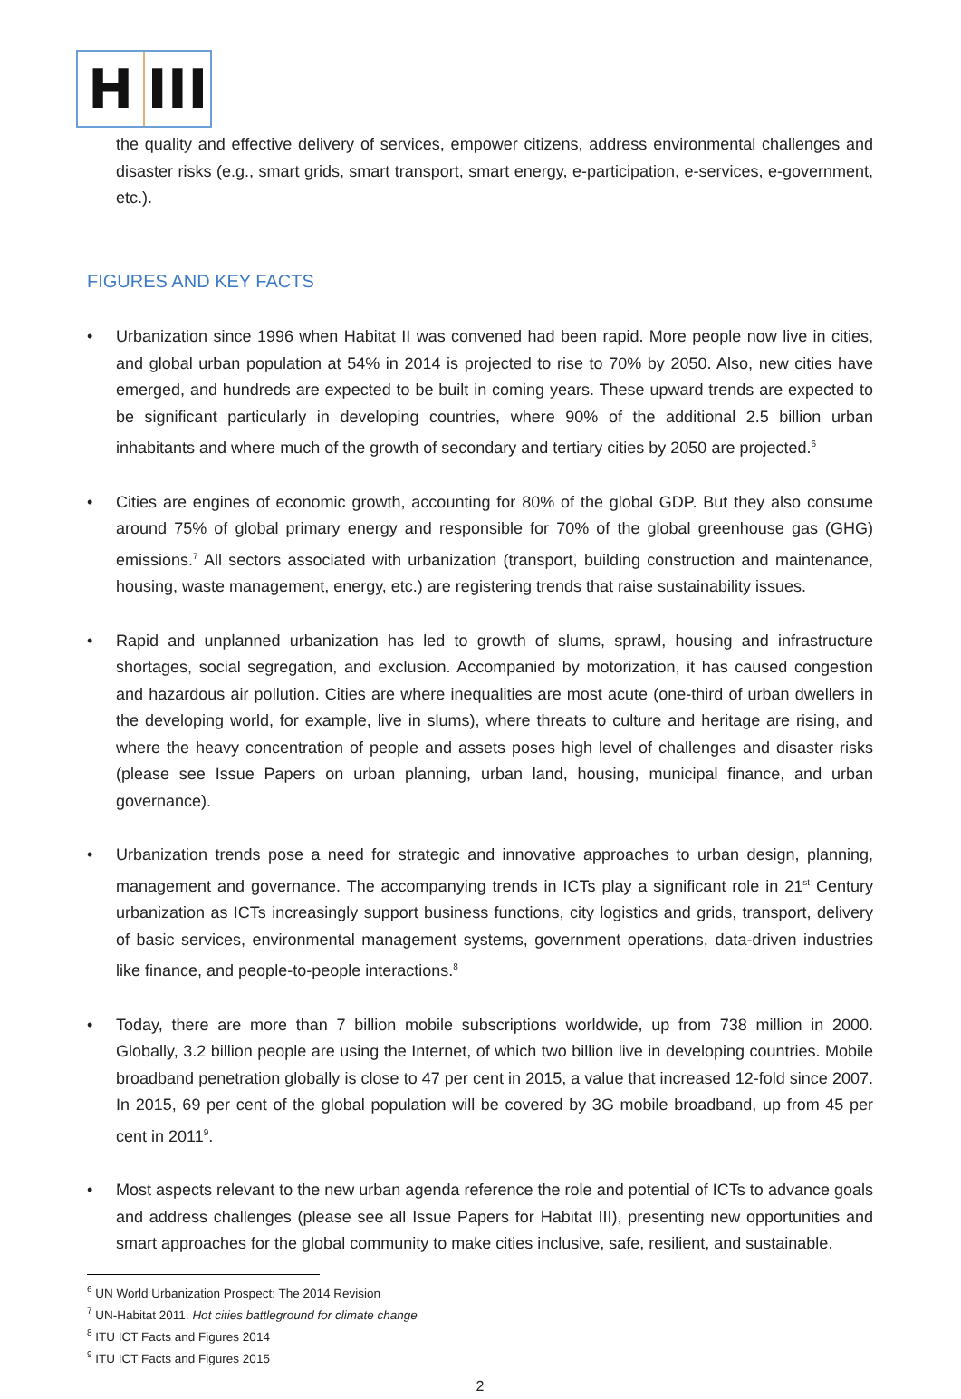H III
the quality and effective delivery of services, empower citizens, address environmental challenges and disaster risks (e.g., smart grids, smart transport, smart energy, e-participation, e-services, e-government, etc.).
FIGURES AND KEY FACTS
• Urbanization since 1996 when Habitat II was convened had been rapid. More people now live in cities, and global urban population at 54% in 2014 is projected to rise to 70% by 2050. Also, new cities have emerged, and hundreds are expected to be built in coming years. These upward trends are expected to be significant particularly in developing countries, where 90% of the additional 2.5 billion urban inhabitants and where much of the growth of secondary and tertiary cities by 2050 are projected.<sup>6</sup>
• Cities are engines of economic growth, accounting for 80% of the global GDP. But they also consume around 75% of global primary energy and responsible for 70% of the global greenhouse gas (GHG) emissions.<sup>7</sup> All sectors associated with urbanization (transport, building construction and maintenance, housing, waste management, energy, etc.) are registering trends that raise sustainability issues.
• Rapid and unplanned urbanization has led to growth of slums, sprawl, housing and infrastructure shortages, social segregation, and exclusion. Accompanied by motorization, it has caused congestion and hazardous air pollution. Cities are where inequalities are most acute (one-third of urban dwellers in the developing world, for example, live in slums), where threats to culture and heritage are rising, and where the heavy concentration of people and assets poses high level of challenges and disaster risks (please see Issue Papers on urban planning, urban land, housing, municipal finance, and urban governance).
• Urbanization trends pose a need for strategic and innovative approaches to urban design, planning, management and governance. The accompanying trends in ICTs play a significant role in 21<sup>st</sup> Century urbanization as ICTs increasingly support business functions, city logistics and grids, transport, delivery of basic services, environmental management systems, government operations, data-driven industries like finance, and people-to-people interactions.<sup>8</sup>
• Today, there are more than 7 billion mobile subscriptions worldwide, up from 738 million in 2000. Globally, 3.2 billion people are using the Internet, of which two billion live in developing countries. Mobile broadband penetration globally is close to 47 per cent in 2015, a value that increased 12-fold since 2007. In 2015, 69 per cent of the global population will be covered by 3G mobile broadband, up from 45 per cent in 2011<sup>9</sup>.
• Most aspects relevant to the new urban agenda reference the role and potential of ICTs to advance goals and address challenges (please see all Issue Papers for Habitat III), presenting new opportunities and smart approaches for the global community to make cities inclusive, safe, resilient, and sustainable.
<sup>6</sup> UN World Urbanization Prospect: The 2014 Revision
<sup>7</sup> UN-Habitat 2011. Hot cities battleground for climate change
<sup>8</sup> ITU ICT Facts and Figures 2014
<sup>9</sup> ITU ICT Facts and Figures 2015
2